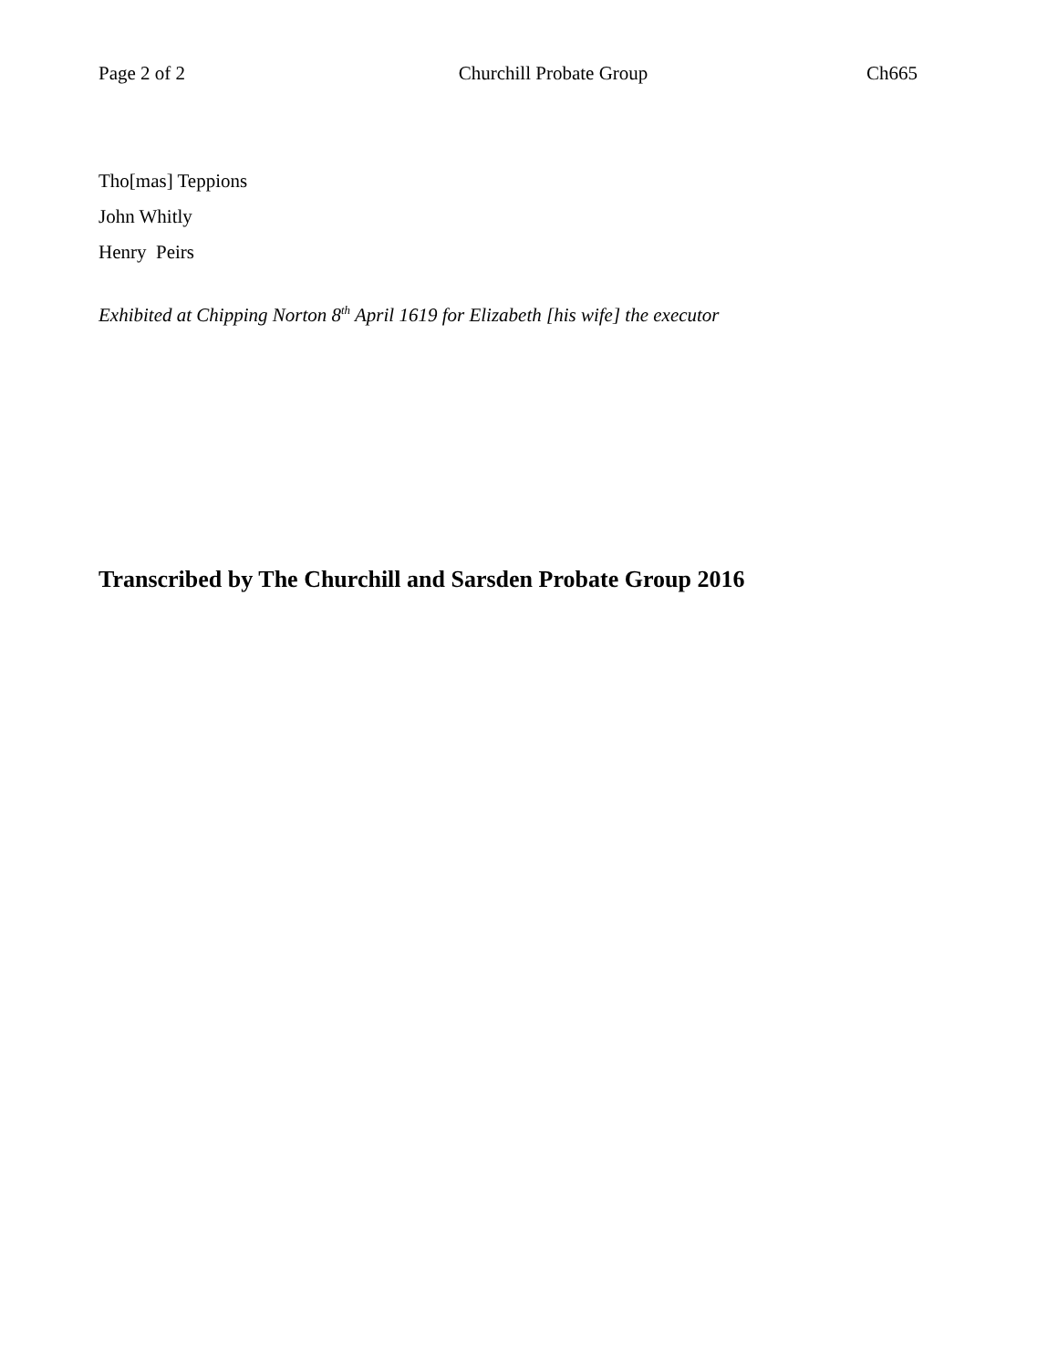Page 2 of 2 Churchill Probate Group Ch665
Tho[mas] Teppions
John Whitly
Henry Peirs
Exhibited at Chipping Norton 8<sup>th</sup> April 1619 for Elizabeth [his wife] the executor
Transcribed by The Churchill and Sarsden Probate Group 2016